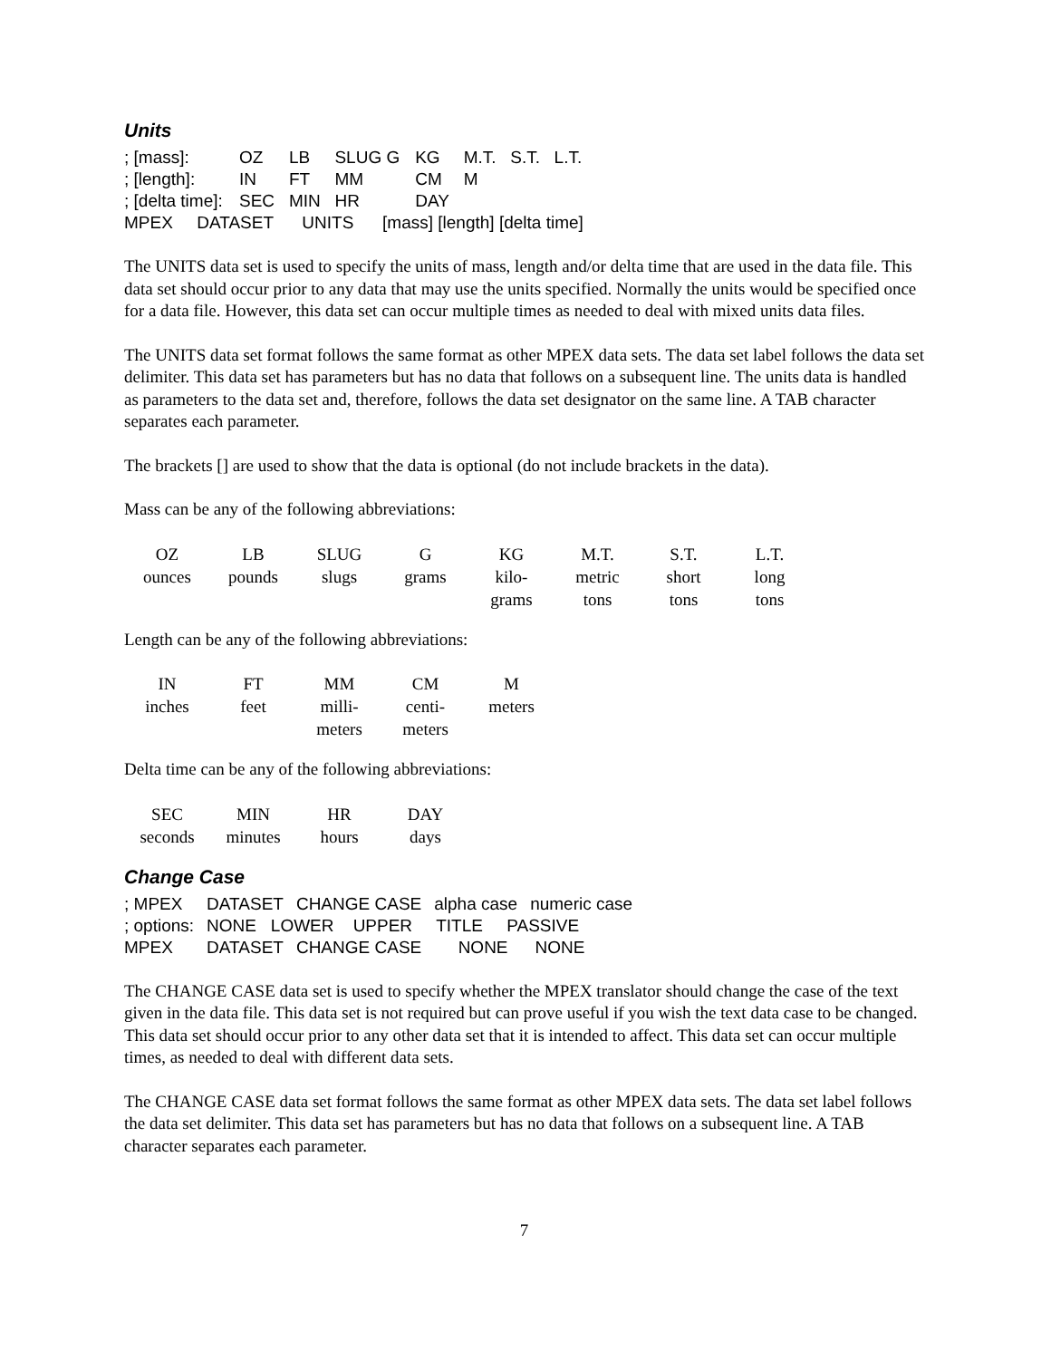Units
| ; [mass]: | OZ | LB | SLUG G | KG | M.T. | S.T. | L.T. |
| ; [length]: | IN | FT | MM | CM | M | | |
| ; [delta time]: | SEC | MIN | HR | DAY | | | |
| MPEX DATASET UNITS [mass] [length] [delta time] | | | | | | | |
The UNITS data set is used to specify the units of mass, length and/or delta time that are used in the data file. This data set should occur prior to any data that may use the units specified. Normally the units would be specified once for a data file. However, this data set can occur multiple times as needed to deal with mixed units data files.
The UNITS data set format follows the same format as other MPEX data sets. The data set label follows the data set delimiter. This data set has parameters but has no data that follows on a subsequent line. The units data is handled as parameters to the data set and, therefore, follows the data set designator on the same line. A TAB character separates each parameter.
The brackets [] are used to show that the data is optional (do not include brackets in the data).
Mass can be any of the following abbreviations:
| OZ | LB | SLUG | G | KG | M.T. | S.T. | L.T. |
| ounces | pounds | slugs | grams | kilo- grams | metric tons | short tons | long tons |
Length can be any of the following abbreviations:
| IN | FT | MM | CM | M |
| inches | feet | milli- meters | centi- meters | meters |
Delta time can be any of the following abbreviations:
| SEC | MIN | HR | DAY |
| seconds | minutes | hours | days |
Change Case
| ; MPEX | DATASET | CHANGE CASE | alpha case | numeric case |
| ; options: | NONE LOWER UPPER TITLE PASSIVE | | | |
| MPEX | DATASET | CHANGE CASE | NONE | NONE |
The CHANGE CASE data set is used to specify whether the MPEX translator should change the case of the text given in the data file. This data set is not required but can prove useful if you wish the text data case to be changed. This data set should occur prior to any other data set that it is intended to affect. This data set can occur multiple times, as needed to deal with different data sets.
The CHANGE CASE data set format follows the same format as other MPEX data sets. The data set label follows the data set delimiter. This data set has parameters but has no data that follows on a subsequent line. A TAB character separates each parameter.
7